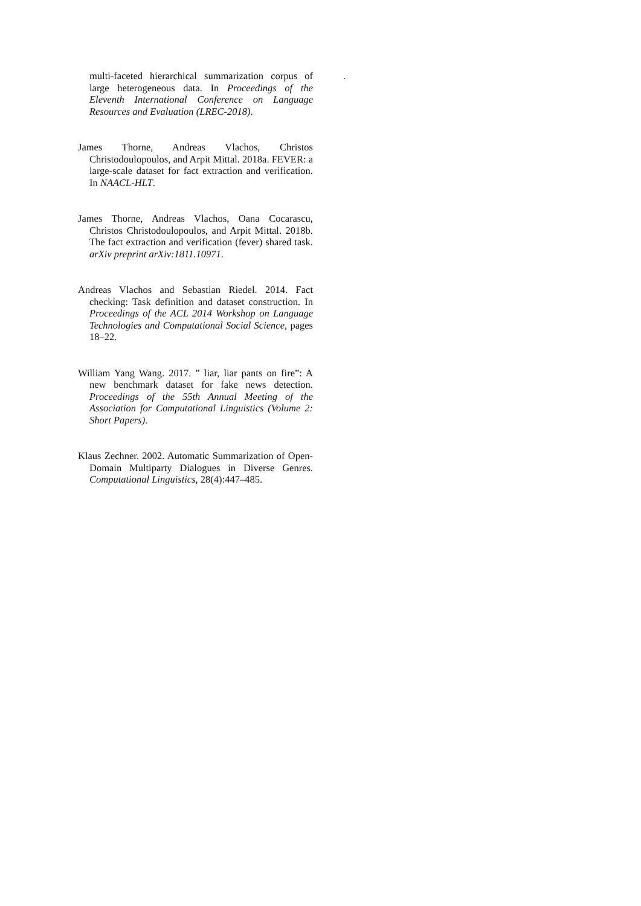multi-faceted hierarchical summarization corpus of large heterogeneous data. In Proceedings of the Eleventh International Conference on Language Resources and Evaluation (LREC-2018).
James Thorne, Andreas Vlachos, Christos Christodoulopoulos, and Arpit Mittal. 2018a. FEVER: a large-scale dataset for fact extraction and verification. In NAACL-HLT.
James Thorne, Andreas Vlachos, Oana Cocarascu, Christos Christodoulopoulos, and Arpit Mittal. 2018b. The fact extraction and verification (fever) shared task. arXiv preprint arXiv:1811.10971.
Andreas Vlachos and Sebastian Riedel. 2014. Fact checking: Task definition and dataset construction. In Proceedings of the ACL 2014 Workshop on Language Technologies and Computational Social Science, pages 18–22.
William Yang Wang. 2017. ” liar, liar pants on fire”: A new benchmark dataset for fake news detection. Proceedings of the 55th Annual Meeting of the Association for Computational Linguistics (Volume 2: Short Papers).
Klaus Zechner. 2002. Automatic Summarization of Open-Domain Multiparty Dialogues in Diverse Genres. Computational Linguistics, 28(4):447–485.
.